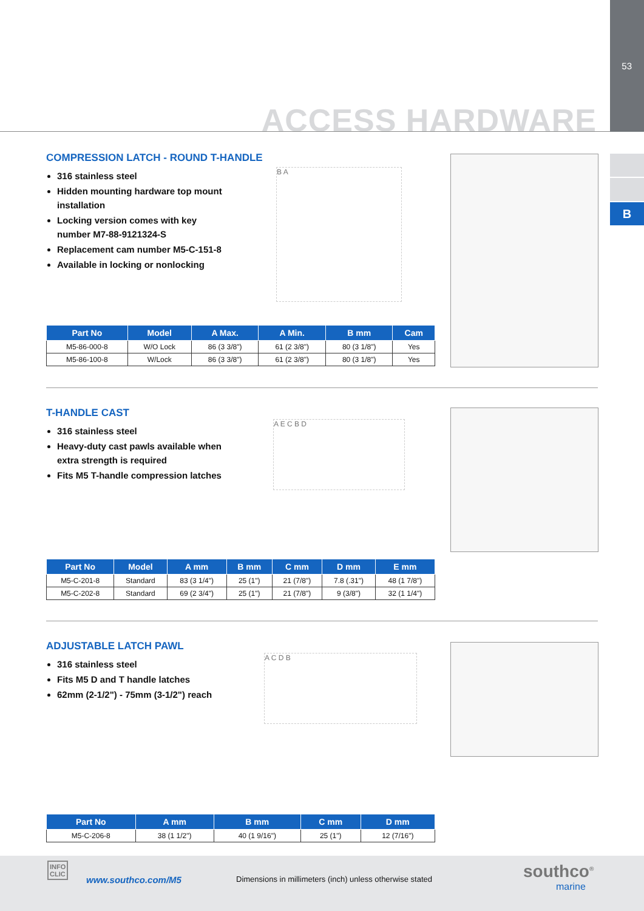53
ACCESS HARDWARE
B
COMPRESSION LATCH - ROUND T-HANDLE
316 stainless steel
Hidden mounting hardware top mount installation
Locking version comes with key number M7-88-9121324-S
Replacement cam number M5-C-151-8
Available in locking or nonlocking
B A
| Part No | Model | A Max. | A Min. | B mm | Cam |
| --- | --- | --- | --- | --- | --- |
| M5-86-000-8 | W/O Lock | 86 (3 3/8") | 61 (2 3/8") | 80 (3 1/8") | Yes |
| M5-86-100-8 | W/Lock | 86 (3 3/8") | 61 (2 3/8") | 80 (3 1/8") | Yes |
T-HANDLE CAST
316 stainless steel
Heavy-duty cast pawls available when extra strength is required
Fits M5 T-handle compression latches
A E C B D
| Part No | Model | A mm | B mm | C mm | D mm | E mm |
| --- | --- | --- | --- | --- | --- | --- |
| M5-C-201-8 | Standard | 83 (3 1/4") | 25 (1") | 21 (7/8") | 7.8 (.31") | 48 (1 7/8") |
| M5-C-202-8 | Standard | 69 (2 3/4") | 25 (1") | 21 (7/8") | 9 (3/8") | 32 (1 1/4") |
ADJUSTABLE LATCH PAWL
316 stainless steel
Fits M5 D and T handle latches
62mm (2-1/2") - 75mm (3-1/2") reach
A C D B
| Part No | A mm | B mm | C mm | D mm |
| --- | --- | --- | --- | --- |
| M5-C-206-8 | 38 (1 1/2") | 40 (1 9/16") | 25 (1") | 12 (7/16") |
INFO
CLIC
www.southco.com/M5
Dimensions in millimeters (inch) unless otherwise stated
southco<sup>®</sup>
marine